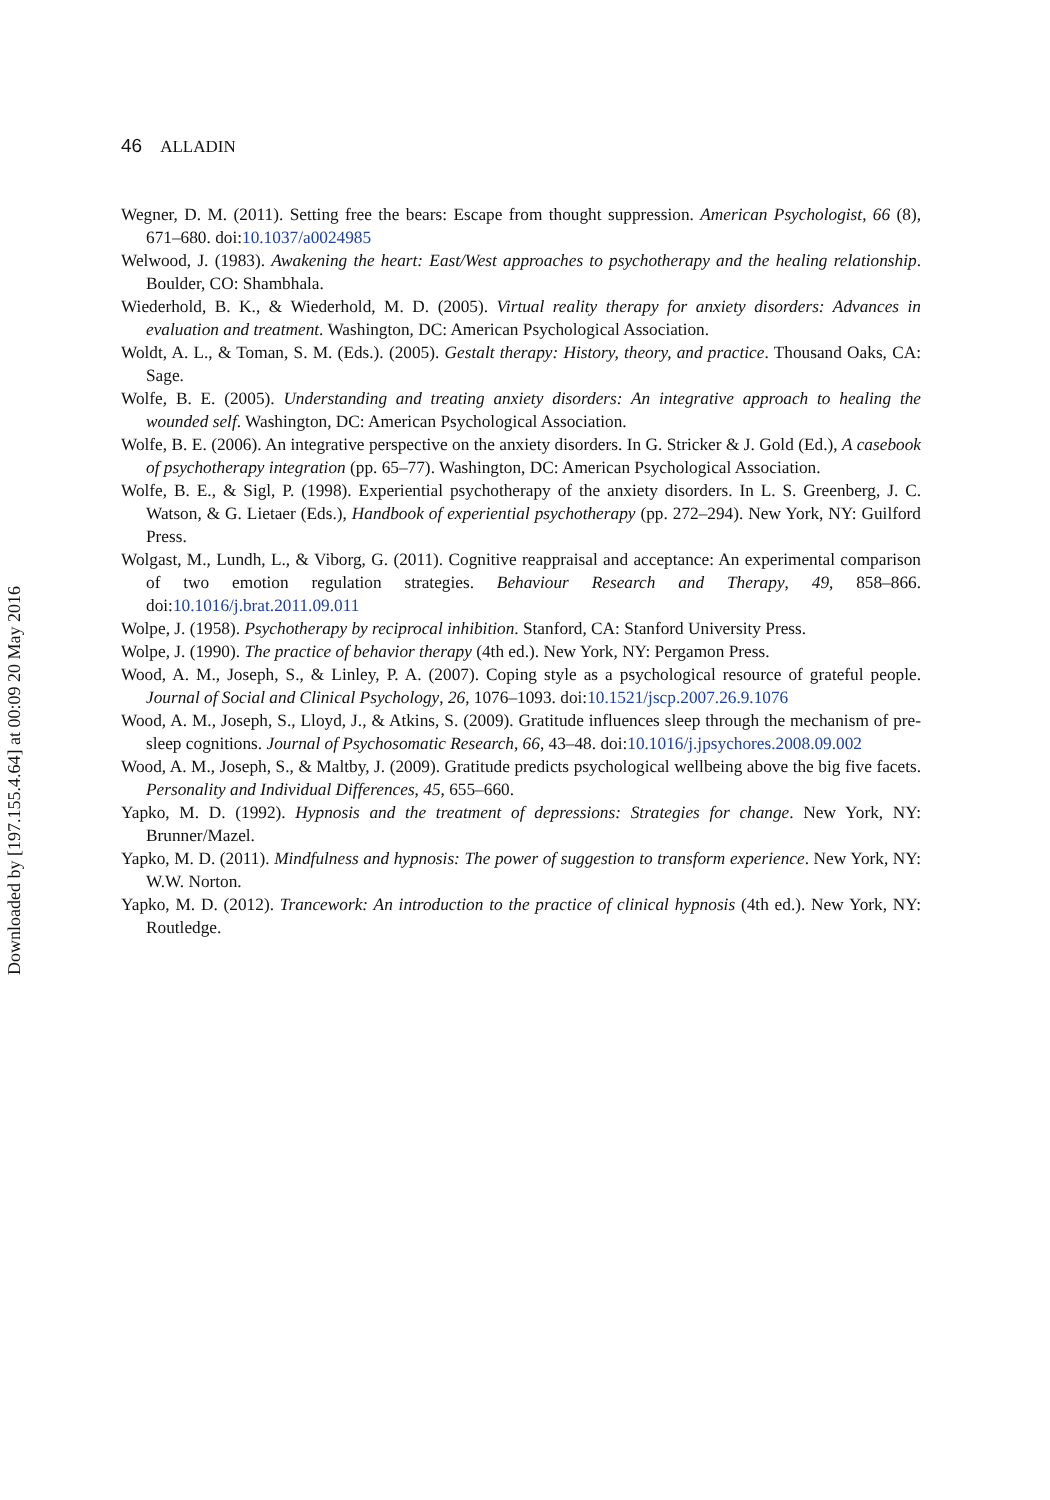46 ALLADIN
Wegner, D. M. (2011). Setting free the bears: Escape from thought suppression. American Psychologist, 66 (8), 671–680. doi:10.1037/a0024985
Welwood, J. (1983). Awakening the heart: East/West approaches to psychotherapy and the healing relationship. Boulder, CO: Shambhala.
Wiederhold, B. K., & Wiederhold, M. D. (2005). Virtual reality therapy for anxiety disorders: Advances in evaluation and treatment. Washington, DC: American Psychological Association.
Woldt, A. L., & Toman, S. M. (Eds.). (2005). Gestalt therapy: History, theory, and practice. Thousand Oaks, CA: Sage.
Wolfe, B. E. (2005). Understanding and treating anxiety disorders: An integrative approach to healing the wounded self. Washington, DC: American Psychological Association.
Wolfe, B. E. (2006). An integrative perspective on the anxiety disorders. In G. Stricker & J. Gold (Ed.), A casebook of psychotherapy integration (pp. 65–77). Washington, DC: American Psychological Association.
Wolfe, B. E., & Sigl, P. (1998). Experiential psychotherapy of the anxiety disorders. In L. S. Greenberg, J. C. Watson, & G. Lietaer (Eds.), Handbook of experiential psychotherapy (pp. 272–294). New York, NY: Guilford Press.
Wolgast, M., Lundh, L., & Viborg, G. (2011). Cognitive reappraisal and acceptance: An experimental comparison of two emotion regulation strategies. Behaviour Research and Therapy, 49, 858–866. doi:10.1016/j.brat.2011.09.011
Wolpe, J. (1958). Psychotherapy by reciprocal inhibition. Stanford, CA: Stanford University Press.
Wolpe, J. (1990). The practice of behavior therapy (4th ed.). New York, NY: Pergamon Press.
Wood, A. M., Joseph, S., & Linley, P. A. (2007). Coping style as a psychological resource of grateful people. Journal of Social and Clinical Psychology, 26, 1076–1093. doi:10.1521/jscp.2007.26.9.1076
Wood, A. M., Joseph, S., Lloyd, J., & Atkins, S. (2009). Gratitude influences sleep through the mechanism of pre-sleep cognitions. Journal of Psychosomatic Research, 66, 43–48. doi:10.1016/j.jpsychores.2008.09.002
Wood, A. M., Joseph, S., & Maltby, J. (2009). Gratitude predicts psychological wellbeing above the big five facets. Personality and Individual Differences, 45, 655–660.
Yapko, M. D. (1992). Hypnosis and the treatment of depressions: Strategies for change. New York, NY: Brunner/Mazel.
Yapko, M. D. (2011). Mindfulness and hypnosis: The power of suggestion to transform experience. New York, NY: W.W. Norton.
Yapko, M. D. (2012). Trancework: An introduction to the practice of clinical hypnosis (4th ed.). New York, NY: Routledge.
Downloaded by [197.155.4.64] at 00:09 20 May 2016